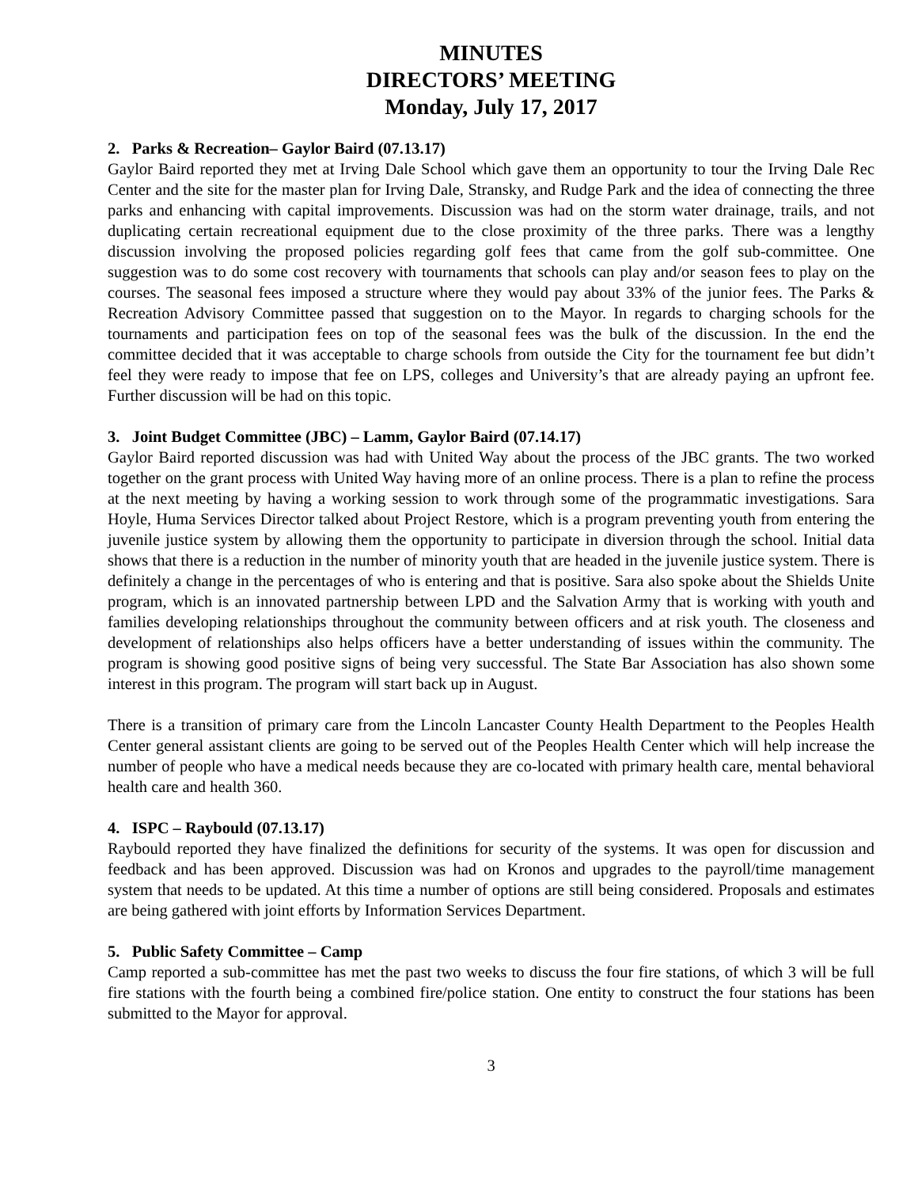MINUTES
DIRECTORS’ MEETING
Monday, July 17, 2017
2. Parks & Recreation– Gaylor Baird (07.13.17)
Gaylor Baird reported they met at Irving Dale School which gave them an opportunity to tour the Irving Dale Rec Center and the site for the master plan for Irving Dale, Stransky, and Rudge Park and the idea of connecting the three parks and enhancing with capital improvements. Discussion was had on the storm water drainage, trails, and not duplicating certain recreational equipment due to the close proximity of the three parks. There was a lengthy discussion involving the proposed policies regarding golf fees that came from the golf sub-committee. One suggestion was to do some cost recovery with tournaments that schools can play and/or season fees to play on the courses. The seasonal fees imposed a structure where they would pay about 33% of the junior fees. The Parks & Recreation Advisory Committee passed that suggestion on to the Mayor. In regards to charging schools for the tournaments and participation fees on top of the seasonal fees was the bulk of the discussion. In the end the committee decided that it was acceptable to charge schools from outside the City for the tournament fee but didn’t feel they were ready to impose that fee on LPS, colleges and University’s that are already paying an upfront fee. Further discussion will be had on this topic.
3. Joint Budget Committee (JBC) – Lamm, Gaylor Baird (07.14.17)
Gaylor Baird reported discussion was had with United Way about the process of the JBC grants. The two worked together on the grant process with United Way having more of an online process. There is a plan to refine the process at the next meeting by having a working session to work through some of the programmatic investigations. Sara Hoyle, Huma Services Director talked about Project Restore, which is a program preventing youth from entering the juvenile justice system by allowing them the opportunity to participate in diversion through the school. Initial data shows that there is a reduction in the number of minority youth that are headed in the juvenile justice system. There is definitely a change in the percentages of who is entering and that is positive. Sara also spoke about the Shields Unite program, which is an innovated partnership between LPD and the Salvation Army that is working with youth and families developing relationships throughout the community between officers and at risk youth. The closeness and development of relationships also helps officers have a better understanding of issues within the community. The program is showing good positive signs of being very successful. The State Bar Association has also shown some interest in this program. The program will start back up in August.
There is a transition of primary care from the Lincoln Lancaster County Health Department to the Peoples Health Center general assistant clients are going to be served out of the Peoples Health Center which will help increase the number of people who have a medical needs because they are co-located with primary health care, mental behavioral health care and health 360.
4. ISPC – Raybould (07.13.17)
Raybould reported they have finalized the definitions for security of the systems. It was open for discussion and feedback and has been approved. Discussion was had on Kronos and upgrades to the payroll/time management system that needs to be updated. At this time a number of options are still being considered. Proposals and estimates are being gathered with joint efforts by Information Services Department.
5. Public Safety Committee – Camp
Camp reported a sub-committee has met the past two weeks to discuss the four fire stations, of which 3 will be full fire stations with the fourth being a combined fire/police station. One entity to construct the four stations has been submitted to the Mayor for approval.
3